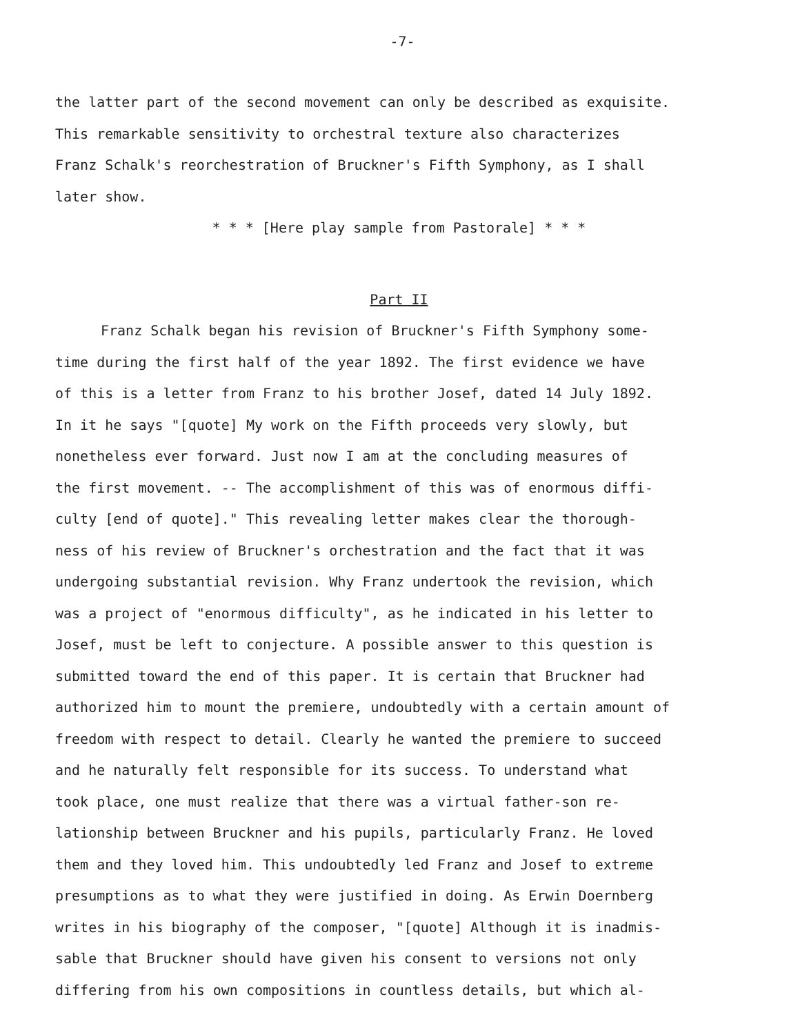-7-
the latter part of the second movement can only be described as exquisite.
This remarkable sensitivity to orchestral texture also characterizes
Franz Schalk's reorchestration of Bruckner's Fifth Symphony, as I shall
later show.
* * * [Here play sample from Pastorale] * * *
Part II
Franz Schalk began his revision of Bruckner's Fifth Symphony some-
time during the first half of the year 1892. The first evidence we have
of this is a letter from Franz to his brother Josef, dated 14 July 1892.
In it he says "[quote] My work on the Fifth proceeds very slowly, but
nonetheless ever forward. Just now I am at the concluding measures of
the first movement. -- The accomplishment of this was of enormous diffi-
culty [end of quote]." This revealing letter makes clear the thorough-
ness of his review of Bruckner's orchestration and the fact that it was
undergoing substantial revision. Why Franz undertook the revision, which
was a project of "enormous difficulty", as he indicated in his letter to
Josef, must be left to conjecture. A possible answer to this question is
submitted toward the end of this paper. It is certain that Bruckner had
authorized him to mount the premiere, undoubtedly with a certain amount of
freedom with respect to detail. Clearly he wanted the premiere to succeed
and he naturally felt responsible for its success. To understand what
took place, one must realize that there was a virtual father-son re-
lationship between Bruckner and his pupils, particularly Franz. He loved
them and they loved him. This undoubtedly led Franz and Josef to extreme
presumptions as to what they were justified in doing. As Erwin Doernberg
writes in his biography of the composer, "[quote] Although it is inadmis-
sable that Bruckner should have given his consent to versions not only
differing from his own compositions in countless details, but which al-